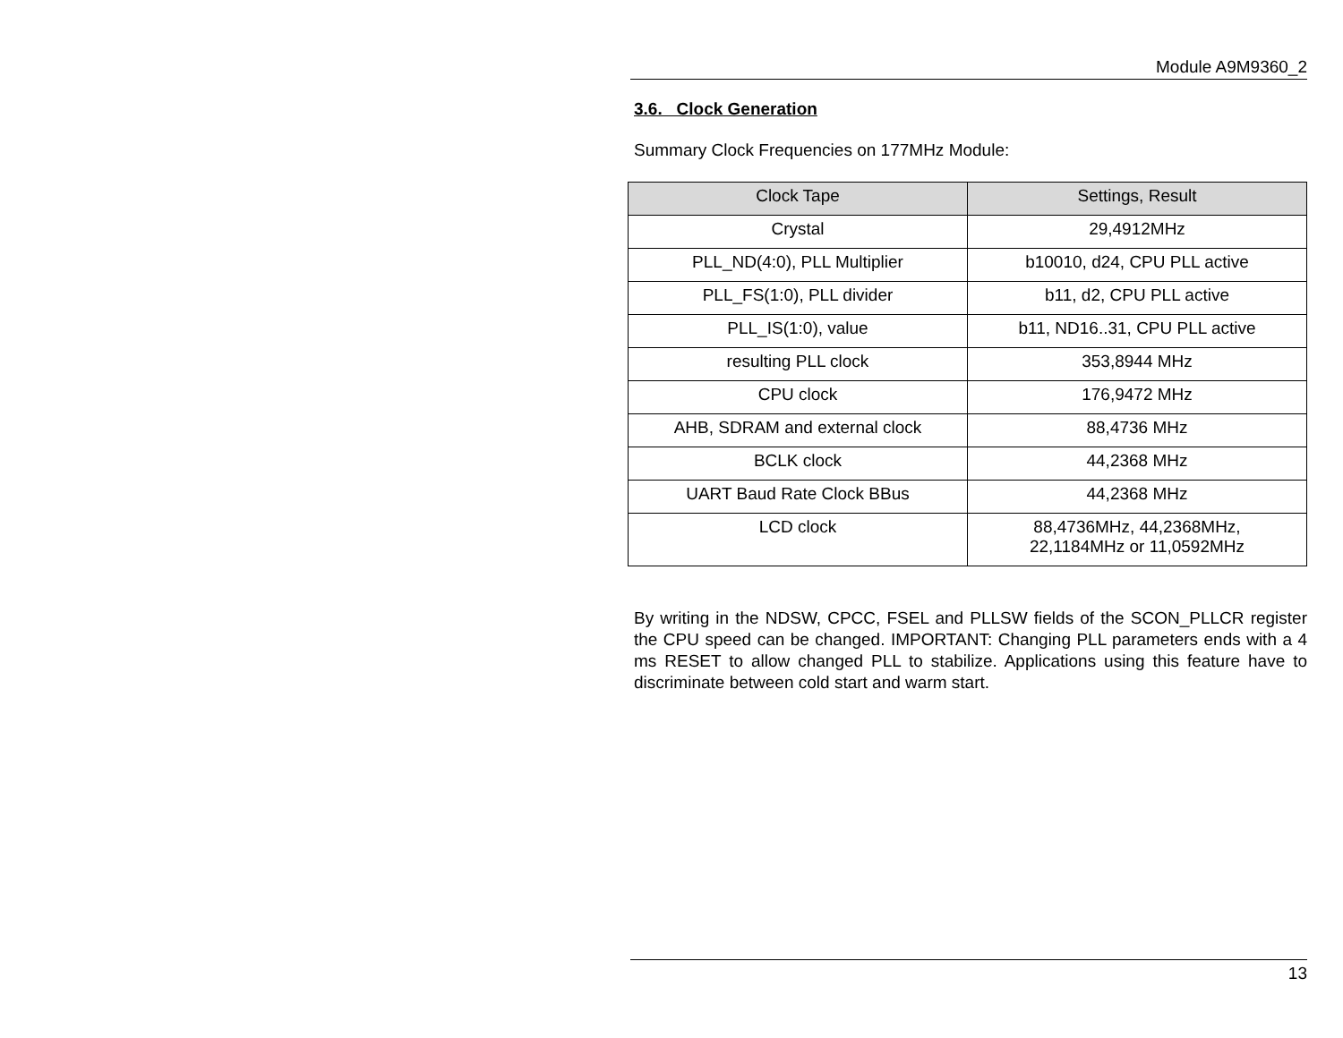Module A9M9360_2
3.6. Clock Generation
Summary Clock Frequencies on 177MHz Module:
| Clock Tape | Settings, Result |
| --- | --- |
| Crystal | 29,4912MHz |
| PLL_ND(4:0), PLL Multiplier | b10010, d24, CPU PLL active |
| PLL_FS(1:0), PLL divider | b11, d2, CPU PLL active |
| PLL_IS(1:0), value | b11, ND16..31, CPU PLL active |
| resulting PLL clock | 353,8944 MHz |
| CPU clock | 176,9472 MHz |
| AHB, SDRAM and external clock | 88,4736 MHz |
| BCLK clock | 44,2368 MHz |
| UART Baud Rate Clock BBus | 44,2368 MHz |
| LCD clock | 88,4736MHz, 44,2368MHz, 22,1184MHz or 11,0592MHz |
By writing in the NDSW, CPCC, FSEL and PLLSW fields of the SCON_PLLCR register the CPU speed can be changed. IMPORTANT: Changing PLL parameters ends with a 4 ms RESET to allow changed PLL to stabilize. Applications using this feature have to discriminate between cold start and warm start.
13